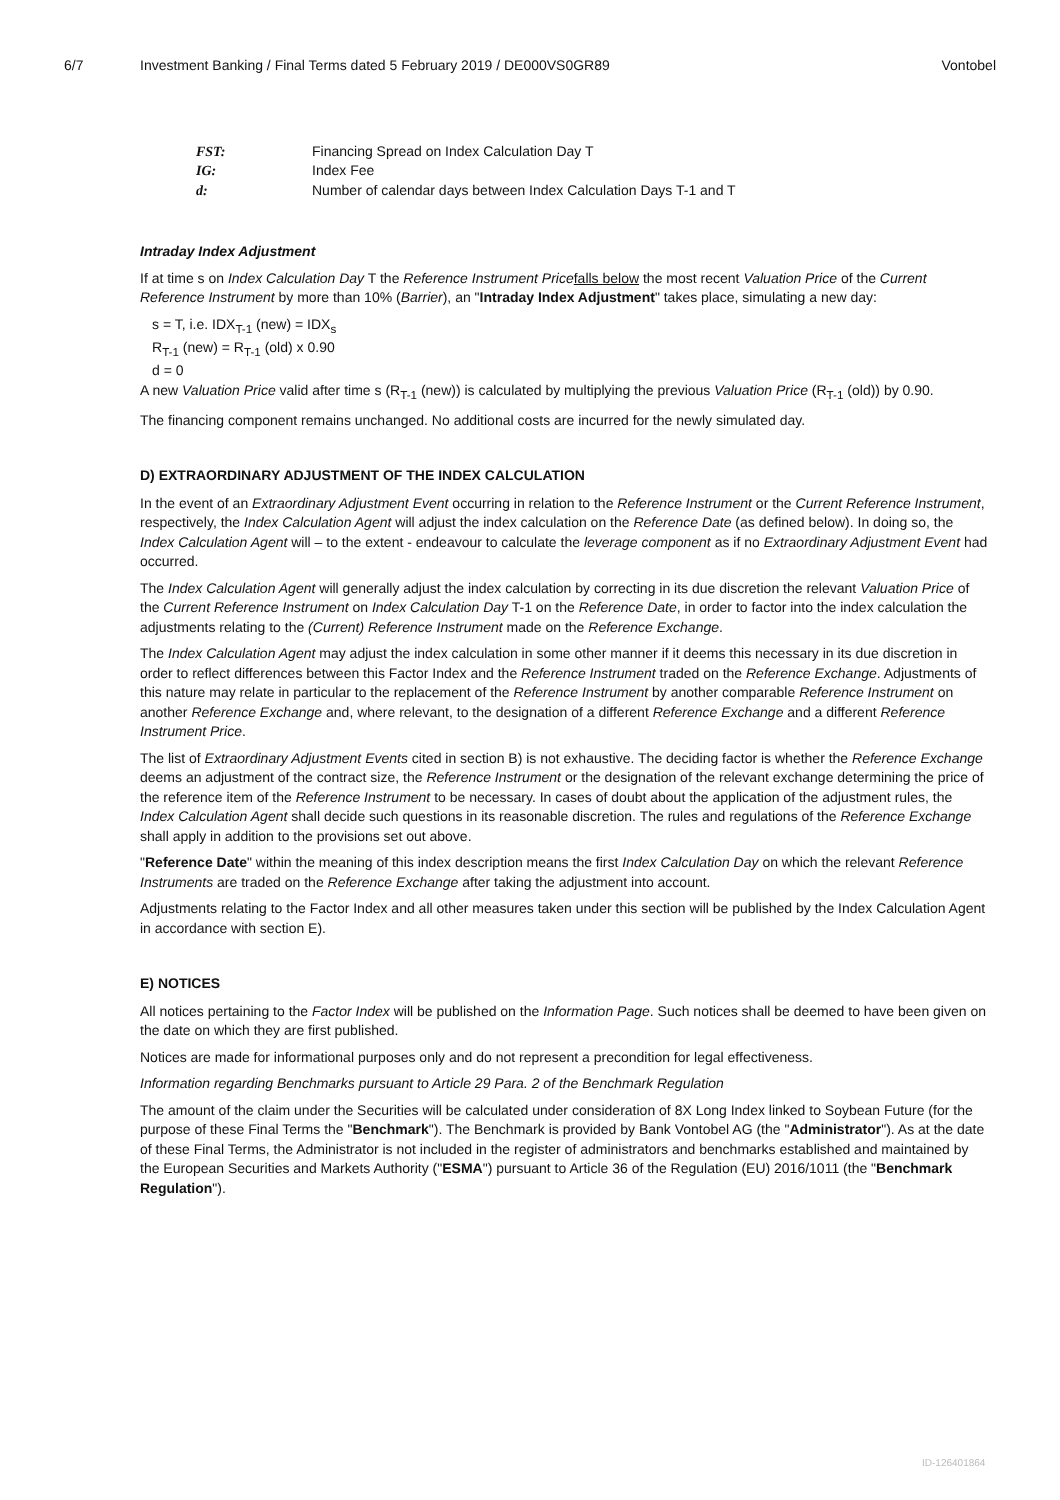6/7 Investment Banking / Final Terms dated 5 February 2019 / DE000VS0GR89 Vontobel
| FST: | Financing Spread on Index Calculation Day T |
| IG: | Index Fee |
| d: | Number of calendar days between Index Calculation Days T-1 and T |
Intraday Index Adjustment
If at time s on Index Calculation Day T the Reference Instrument Price falls below the most recent Valuation Price of the Current Reference Instrument by more than 10% (Barrier), an "Intraday Index Adjustment" takes place, simulating a new day:
s = T, i.e. IDX<sub>T-1</sub> (new) = IDX<sub>s</sub>
R<sub>T-1</sub> (new) = R<sub>T-1</sub> (old) x 0.90
d = 0
A new Valuation Price valid after time s (R<sub>T-1</sub> (new)) is calculated by multiplying the previous Valuation Price (R<sub>T-1</sub> (old)) by 0.90.
The financing component remains unchanged. No additional costs are incurred for the newly simulated day.
D) EXTRAORDINARY ADJUSTMENT OF THE INDEX CALCULATION
In the event of an Extraordinary Adjustment Event occurring in relation to the Reference Instrument or the Current Reference Instrument, respectively, the Index Calculation Agent will adjust the index calculation on the Reference Date (as defined below). In doing so, the Index Calculation Agent will – to the extent - endeavour to calculate the leverage component as if no Extraordinary Adjustment Event had occurred.
The Index Calculation Agent will generally adjust the index calculation by correcting in its due discretion the relevant Valuation Price of the Current Reference Instrument on Index Calculation Day T-1 on the Reference Date, in order to factor into the index calculation the adjustments relating to the (Current) Reference Instrument made on the Reference Exchange.
The Index Calculation Agent may adjust the index calculation in some other manner if it deems this necessary in its due discretion in order to reflect differences between this Factor Index and the Reference Instrument traded on the Reference Exchange. Adjustments of this nature may relate in particular to the replacement of the Reference Instrument by another comparable Reference Instrument on another Reference Exchange and, where relevant, to the designation of a different Reference Exchange and a different Reference Instrument Price.
The list of Extraordinary Adjustment Events cited in section B) is not exhaustive. The deciding factor is whether the Reference Exchange deems an adjustment of the contract size, the Reference Instrument or the designation of the relevant exchange determining the price of the reference item of the Reference Instrument to be necessary. In cases of doubt about the application of the adjustment rules, the Index Calculation Agent shall decide such questions in its reasonable discretion. The rules and regulations of the Reference Exchange shall apply in addition to the provisions set out above.
"Reference Date" within the meaning of this index description means the first Index Calculation Day on which the relevant Reference Instruments are traded on the Reference Exchange after taking the adjustment into account.
Adjustments relating to the Factor Index and all other measures taken under this section will be published by the Index Calculation Agent in accordance with section E).
E) NOTICES
All notices pertaining to the Factor Index will be published on the Information Page. Such notices shall be deemed to have been given on the date on which they are first published.
Notices are made for informational purposes only and do not represent a precondition for legal effectiveness.
Information regarding Benchmarks pursuant to Article 29 Para. 2 of the Benchmark Regulation
The amount of the claim under the Securities will be calculated under consideration of 8X Long Index linked to Soybean Future (for the purpose of these Final Terms the "Benchmark"). The Benchmark is provided by Bank Vontobel AG (the "Administrator"). As at the date of these Final Terms, the Administrator is not included in the register of administrators and benchmarks established and maintained by the European Securities and Markets Authority ("ESMA") pursuant to Article 36 of the Regulation (EU) 2016/1011 (the "Benchmark Regulation").
ID-126401864